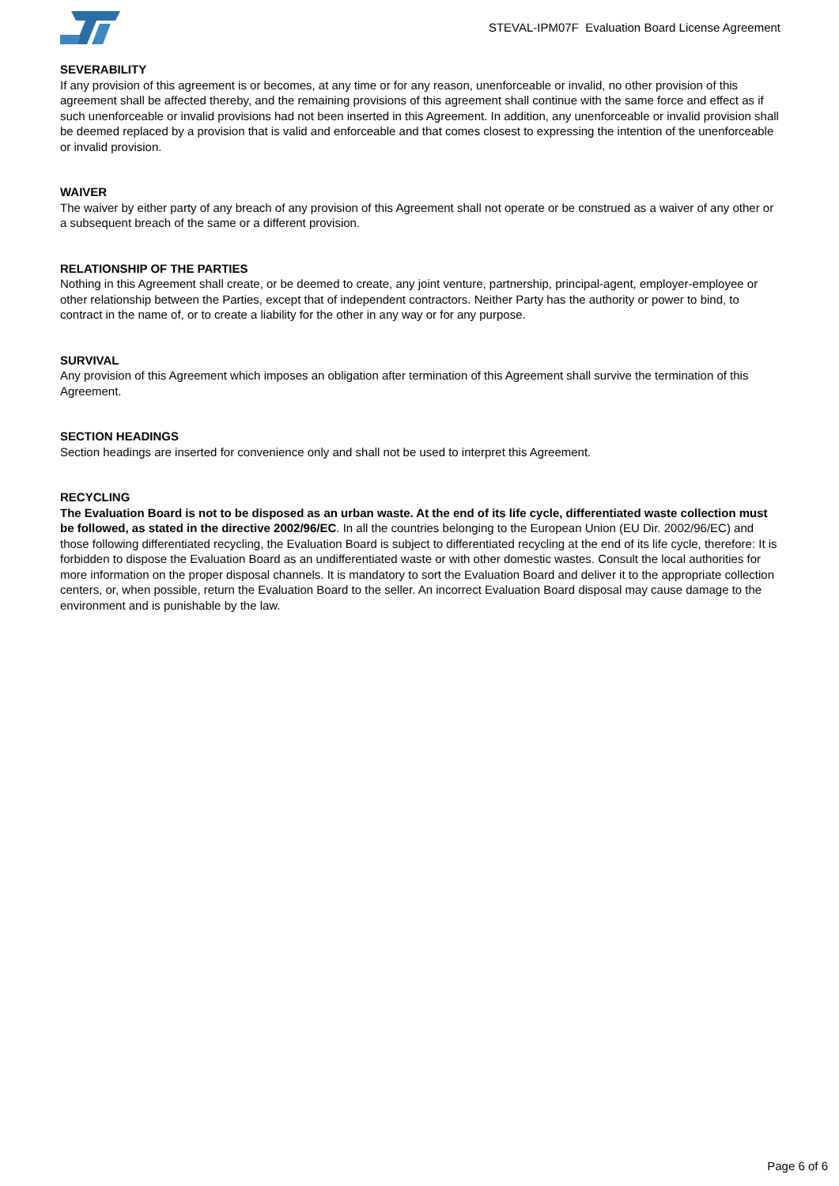STEVAL-IPM07F Evaluation Board License Agreement
SEVERABILITY
If any provision of this agreement is or becomes, at any time or for any reason, unenforceable or invalid, no other provision of this agreement shall be affected thereby, and the remaining provisions of this agreement shall continue with the same force and effect as if such unenforceable or invalid provisions had not been inserted in this Agreement. In addition, any unenforceable or invalid provision shall be deemed replaced by a provision that is valid and enforceable and that comes closest to expressing the intention of the unenforceable or invalid provision.
WAIVER
The waiver by either party of any breach of any provision of this Agreement shall not operate or be construed as a waiver of any other or a subsequent breach of the same or a different provision.
RELATIONSHIP OF THE PARTIES
Nothing in this Agreement shall create, or be deemed to create, any joint venture, partnership, principal-agent, employer-employee or other relationship between the Parties, except that of independent contractors. Neither Party has the authority or power to bind, to contract in the name of, or to create a liability for the other in any way or for any purpose.
SURVIVAL
Any provision of this Agreement which imposes an obligation after termination of this Agreement shall survive the termination of this Agreement.
SECTION HEADINGS
Section headings are inserted for convenience only and shall not be used to interpret this Agreement.
RECYCLING
The Evaluation Board is not to be disposed as an urban waste. At the end of its life cycle, differentiated waste collection must be followed, as stated in the directive 2002/96/EC. In all the countries belonging to the European Union (EU Dir. 2002/96/EC) and those following differentiated recycling, the Evaluation Board is subject to differentiated recycling at the end of its life cycle, therefore: It is forbidden to dispose the Evaluation Board as an undifferentiated waste or with other domestic wastes. Consult the local authorities for more information on the proper disposal channels. It is mandatory to sort the Evaluation Board and deliver it to the appropriate collection centers, or, when possible, return the Evaluation Board to the seller. An incorrect Evaluation Board disposal may cause damage to the environment and is punishable by the law.
Page 6 of 6